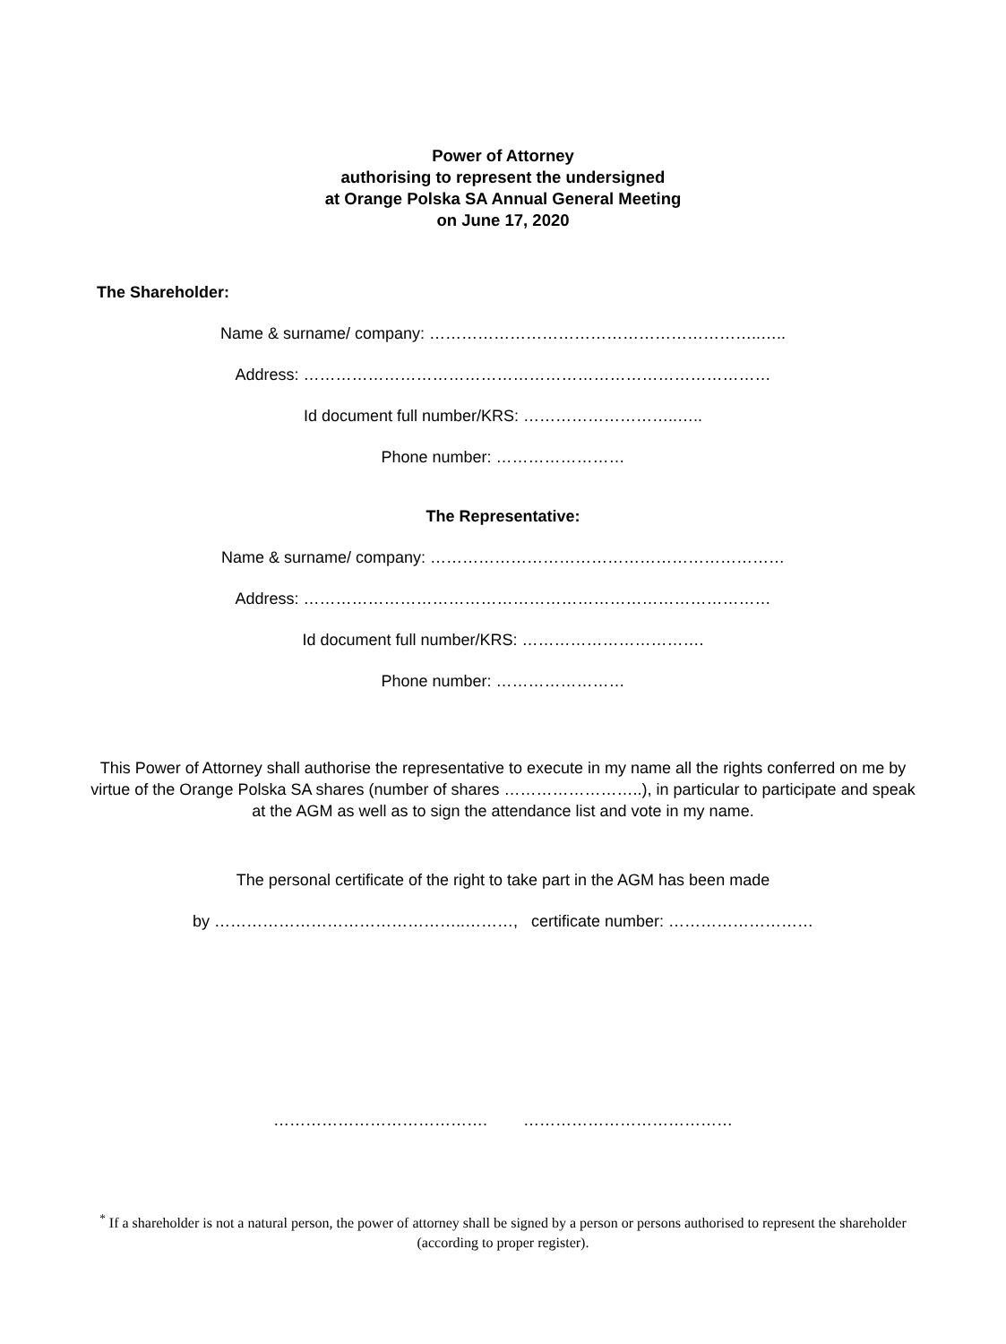Power of Attorney
authorising to represent the undersigned
at Orange Polska SA Annual General Meeting
on June 17, 2020
The Shareholder:
Name & surname/ company: ……………………………………………………..…..
Address: ……………………………………………………………………………
Id document full number/KRS: ………………………..…..
Phone number: ……………………
The Representative:
Name & surname/ company: …………………………………………………………
Address: ……………………………………………………………………………
Id document full number/KRS: …………………………….
Phone number: ……………………
This Power of Attorney shall authorise the representative to execute in my name all the rights conferred on me by virtue of the Orange Polska SA shares (number of shares ……………………..), in particular to participate and speak at the AGM as well as to sign the attendance list and vote in my name.
The personal certificate of the right to take part in the AGM has been made
by ………………………………………..………, certificate number: ………………………
…………………………………. …………………………………
<sup>*</sup> If a shareholder is not a natural person, the power of attorney shall be signed by a person or persons authorised to represent the shareholder (according to proper register).